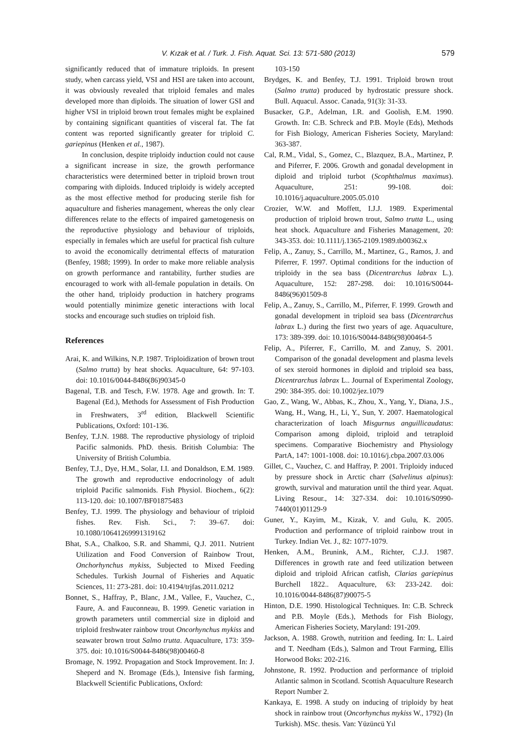V. Kızak et al. / Turk. J. Fish. Aquat. Sci. 13: 571-580 (2013) 579
significantly reduced that of immature triploids. In present study, when carcass yield, VSI and HSI are taken into account, it was obviously revealed that triploid females and males developed more than diploids. The situation of lower GSI and higher VSI in triploid brown trout females might be explained by containing significant quantities of visceral fat. The fat content was reported significantly greater for triploid C. gariepinus (Henken et al., 1987).
In conclusion, despite triploidy induction could not cause a significant increase in size, the growth performance characteristics were determined better in triploid brown trout comparing with diploids. Induced triploidy is widely accepted as the most effective method for producing sterile fish for aquaculture and fisheries management, whereas the only clear differences relate to the effects of impaired gametogenesis on the reproductive physiology and behaviour of triploids, especially in females which are useful for practical fish culture to avoid the economically detrimental effects of maturation (Benfey, 1988; 1999). In order to make more reliable analysis on growth performance and rantability, further studies are encouraged to work with all-female population in details. On the other hand, triploidy production in hatchery programs would potentially minimize genetic interactions with local stocks and encourage such studies on triploid fish.
References
Arai, K. and Wilkins, N.P. 1987. Triploidization of brown trout (Salmo trutta) by heat shocks. Aquaculture, 64: 97-103. doi: 10.1016/0044-8486(86)90345-0
Bagenal, T.B. and Tesch, F.W. 1978. Age and growth. In: T. Bagenal (Ed.), Methods for Assessment of Fish Production in Freshwaters, 3<sup>rd</sup> edition, Blackwell Scientific Publications, Oxford: 101-136.
Benfey, T.J.N. 1988. The reproductive physiology of triploid Pacific salmonids. PhD. thesis. British Columbia: The University of British Columbia.
Benfey, T.J., Dye, H.M., Solar, I.I. and Donaldson, E.M. 1989. The growth and reproductive endocrinology of adult triploid Pacific salmonids. Fish Physiol. Biochem., 6(2): 113-120. doi: 10.1007/BF01875483
Benfey, T.J. 1999. The physiology and behaviour of triploid fishes. Rev. Fish. Sci., 7: 39–67. doi: 10.1080/10641269991319162
Bhat, S.A., Chalkoo, S.R. and Shammi, Q.J. 2011. Nutrient Utilization and Food Conversion of Rainbow Trout, Onchorhynchus mykiss, Subjected to Mixed Feeding Schedules. Turkish Journal of Fisheries and Aquatic Sciences, 11: 273-281. doi: 10.4194/trjfas.2011.0212
Bonnet, S., Haffray, P., Blanc, J.M., Vallee, F., Vauchez, C., Faure, A. and Fauconneau, B. 1999. Genetic variation in growth parameters until commercial size in diploid and triploid freshwater rainbow trout Oncorhynchus mykiss and seawater brown trout Salmo trutta. Aquaculture, 173: 359-375. doi: 10.1016/S0044-8486(98)00460-8
Bromage, N. 1992. Propagation and Stock Improvement. In: J. Sheperd and N. Bromage (Eds.), Intensive fish farming, Blackwell Scientific Publications, Oxford:
103-150
Brydges, K. and Benfey, T.J. 1991. Triploid brown trout (Salmo trutta) produced by hydrostatic pressure shock. Bull. Aquacul. Assoc. Canada, 91(3): 31-33.
Busacker, G.P., Adelman, I.R. and Goolish, E.M. 1990. Growth. In: C.B. Schreck and P.B. Moyle (Eds), Methods for Fish Biology, American Fisheries Society, Maryland: 363-387.
Cal, R.M., Vidal, S., Gomez, C., Blazquez, B.A., Martinez, P. and Piferrer, F. 2006. Growth and gonadal development in diploid and triploid turbot (Scophthalmus maximus). Aquaculture, 251: 99-108. doi: 10.1016/j.aquaculture.2005.05.010
Crozier, W.W. and Moffett, I.J.J. 1989. Experimental production of triploid brown trout, Salmo trutta L., using heat shock. Aquaculture and Fisheries Management, 20: 343-353. doi: 10.1111/j.1365-2109.1989.tb00362.x
Felip, A., Zanuy, S., Carrillo, M., Martinez, G., Ramos, J. and Piferrer, F. 1997. Optimal conditions for the induction of triploidy in the sea bass (Dicentrarchus labrax L.). Aquaculture, 152: 287-298. doi: 10.1016/S0044-8486(96)01509-8
Felip, A., Zanuy, S., Carrillo, M., Piferrer, F. 1999. Growth and gonadal development in triploid sea bass (Dicentrarchus labrax L.) during the first two years of age. Aquaculture, 173: 389-399. doi: 10.1016/S0044-8486(98)00464-5
Felip, A., Piferrer, F., Carrillo, M. and Zanuy, S. 2001. Comparison of the gonadal development and plasma levels of sex steroid hormones in diploid and triploid sea bass, Dicentrarchus labrax L.. Journal of Experimental Zoology, 290: 384-395. doi: 10.1002/jez.1079
Gao, Z., Wang, W., Abbas, K., Zhou, X., Yang, Y., Diana, J.S., Wang, H., Wang, H., Li, Y., Sun, Y. 2007. Haematological characterization of loach Misgurnus anguillicaudatus: Comparison among diploid, triploid and tetraploid specimens. Comparative Biochemistry and Physiology PartA, 147: 1001-1008. doi: 10.1016/j.cbpa.2007.03.006
Gillet, C., Vauchez, C. and Haffray, P. 2001. Triploidy induced by pressure shock in Arctic charr (Salvelinus alpinus): growth, survival and maturation until the third year. Aquat. Living Resour., 14: 327-334. doi: 10.1016/S0990-7440(01)01129-9
Guner, Y., Kayim, M., Kizak, V. and Gulu, K. 2005. Production and performance of triploid rainbow trout in Turkey. Indian Vet. J., 82: 1077-1079.
Henken, A.M., Brunink, A.M., Richter, C.J.J. 1987. Differences in growth rate and feed utilization between diploid and triploid African catfish, Clarias gariepinus Burchell 1822.. Aquaculture, 63: 233-242. doi: 10.1016/0044-8486(87)90075-5
Hinton, D.E. 1990. Histological Techniques. In: C.B. Schreck and P.B. Moyle (Eds.), Methods for Fish Biology, American Fisheries Society, Maryland: 191-209.
Jackson, A. 1988. Growth, nutrition and feeding. In: L. Laird and T. Needham (Eds.), Salmon and Trout Farming, Ellis Horwood Boks: 202-216.
Johnstone, R. 1992. Production and performance of triploid Atlantic salmon in Scotland. Scottish Aquaculture Research Report Number 2.
Kankaya, E. 1998. A study on inducing of triploidy by heat shock in rainbow trout (Oncorhynchus mykiss W., 1792) (In Turkish). MSc. thesis. Van: Yüzüncü Yıl